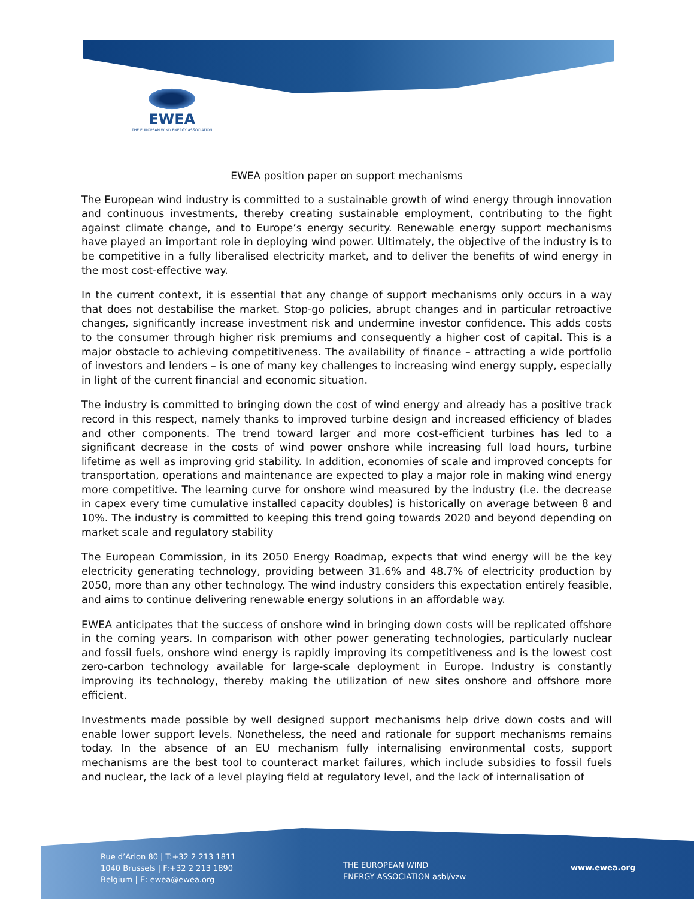EWEA
THE EUROPEAN WIND ENERGY ASSOCIATION
EWEA position paper on support mechanisms
The European wind industry is committed to a sustainable growth of wind energy through innovation and continuous investments, thereby creating sustainable employment, contributing to the fight against climate change, and to Europe’s energy security. Renewable energy support mechanisms have played an important role in deploying wind power. Ultimately, the objective of the industry is to be competitive in a fully liberalised electricity market, and to deliver the benefits of wind energy in the most cost-effective way.
In the current context, it is essential that any change of support mechanisms only occurs in a way that does not destabilise the market. Stop-go policies, abrupt changes and in particular retroactive changes, significantly increase investment risk and undermine investor confidence. This adds costs to the consumer through higher risk premiums and consequently a higher cost of capital. This is a major obstacle to achieving competitiveness. The availability of finance – attracting a wide portfolio of investors and lenders – is one of many key challenges to increasing wind energy supply, especially in light of the current financial and economic situation.
The industry is committed to bringing down the cost of wind energy and already has a positive track record in this respect, namely thanks to improved turbine design and increased efficiency of blades and other components. The trend toward larger and more cost-efficient turbines has led to a significant decrease in the costs of wind power onshore while increasing full load hours, turbine lifetime as well as improving grid stability. In addition, economies of scale and improved concepts for transportation, operations and maintenance are expected to play a major role in making wind energy more competitive. The learning curve for onshore wind measured by the industry (i.e. the decrease in capex every time cumulative installed capacity doubles) is historically on average between 8 and 10%. The industry is committed to keeping this trend going towards 2020 and beyond depending on market scale and regulatory stability
The European Commission, in its 2050 Energy Roadmap, expects that wind energy will be the key electricity generating technology, providing between 31.6% and 48.7% of electricity production by 2050, more than any other technology. The wind industry considers this expectation entirely feasible, and aims to continue delivering renewable energy solutions in an affordable way.
EWEA anticipates that the success of onshore wind in bringing down costs will be replicated offshore in the coming years. In comparison with other power generating technologies, particularly nuclear and fossil fuels, onshore wind energy is rapidly improving its competitiveness and is the lowest cost zero-carbon technology available for large-scale deployment in Europe. Industry is constantly improving its technology, thereby making the utilization of new sites onshore and offshore more efficient.
Investments made possible by well designed support mechanisms help drive down costs and will enable lower support levels. Nonetheless, the need and rationale for support mechanisms remains today. In the absence of an EU mechanism fully internalising environmental costs, support mechanisms are the best tool to counteract market failures, which include subsidies to fossil fuels and nuclear, the lack of a level playing field at regulatory level, and the lack of internalisation of
Rue d’Arlon 80 | T:+32 2 213 1811
1040 Brussels | F:+32 2 213 1890
Belgium | E: ewea@ewea.org
THE EUROPEAN WIND
ENERGY ASSOCIATION asbl/vzw
www.ewea.org